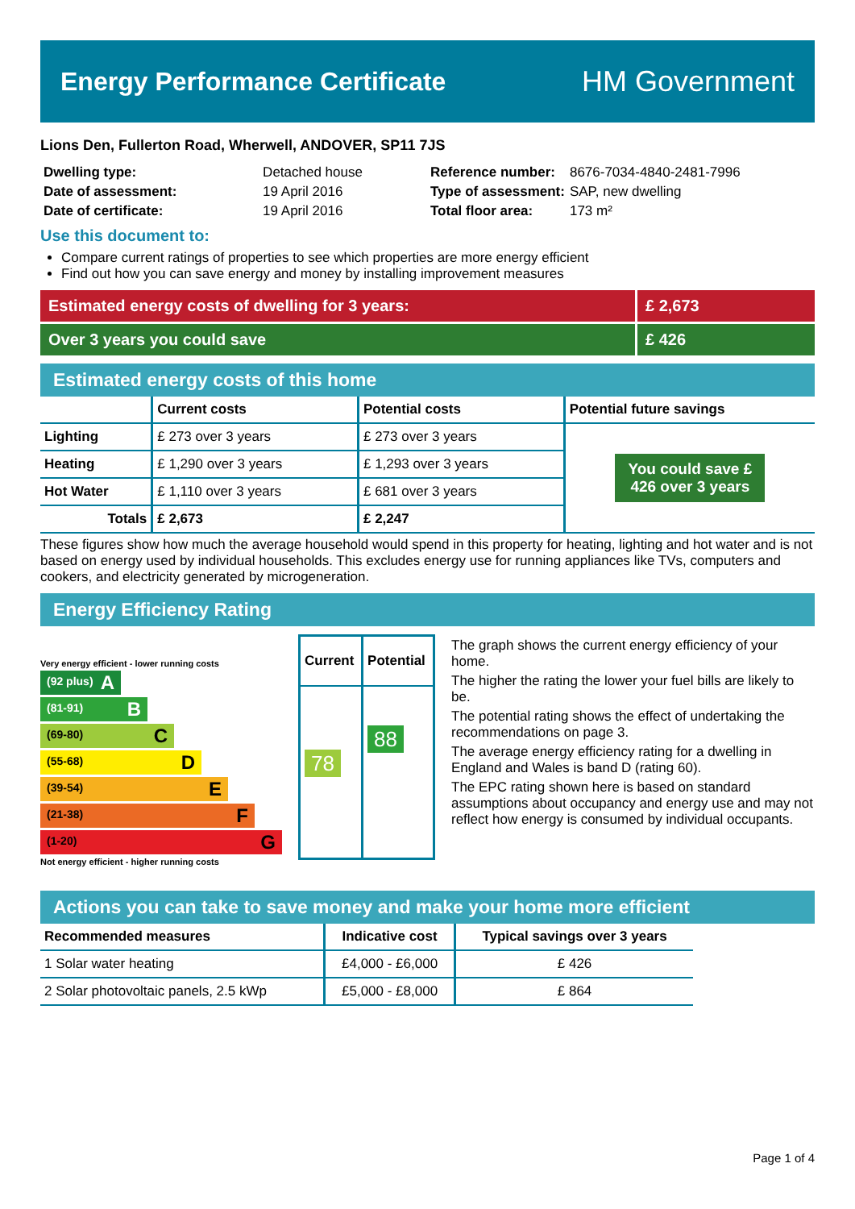Energy Performance Certificate HM Government
Lions Den, Fullerton Road, Wherwell, ANDOVER, SP11 7JS
| Dwelling type: | Detached house |
| Date of assessment: | 19 April 2016 |
| Date of certificate: | 19 April 2016 |
| Reference number: | 8676-7034-4840-2481-7996 |
| Type of assessment: | SAP, new dwelling |
| Total floor area: | 173 m² |
Use this document to:
Compare current ratings of properties to see which properties are more energy efficient
Find out how you can save energy and money by installing improvement measures
Estimated energy costs of dwelling for 3 years:
£ 2,673
Over 3 years you could save £ 426
Estimated energy costs of this home
| | Current costs | Potential costs | Potential future savings |
| --- | --- | --- | --- |
| Lighting | £ 273 over 3 years | £ 273 over 3 years | You could save £ 426 over 3 years |
| Heating | £ 1,290 over 3 years | £ 1,293 over 3 years | |
| Hot Water | £ 1,110 over 3 years | £ 681 over 3 years | |
| Totals | £ 2,673 | £ 2,247 | |
These figures show how much the average household would spend in this property for heating, lighting and hot water and is not based on energy used by individual households. This excludes energy use for running appliances like TVs, computers and cookers, and electricity generated by microgeneration.
Energy Efficiency Rating
Very energy efficient - lower running costs
(92 plus) A
(81-91) B
(69-80) C
(55-68) D
(39-54) E
(21-38) F
(1-20) G
Not energy efficient - higher running costs
| Current | Potential |
| --- | --- |
| 78 | 88 |
The graph shows the current energy efficiency of your home.
The higher the rating the lower your fuel bills are likely to be.
The potential rating shows the effect of undertaking the recommendations on page 3.
The average energy efficiency rating for a dwelling in England and Wales is band D (rating 60).
The EPC rating shown here is based on standard assumptions about occupancy and energy use and may not reflect how energy is consumed by individual occupants.
Actions you can take to save money and make your home more efficient
| Recommended measures | Indicative cost | Typical savings over 3 years |
| --- | --- | --- |
| 1 Solar water heating | £4,000 - £6,000 | £ 426 |
| 2 Solar photovoltaic panels, 2.5 kWp | £5,000 - £8,000 | £ 864 |
Page 1 of 4